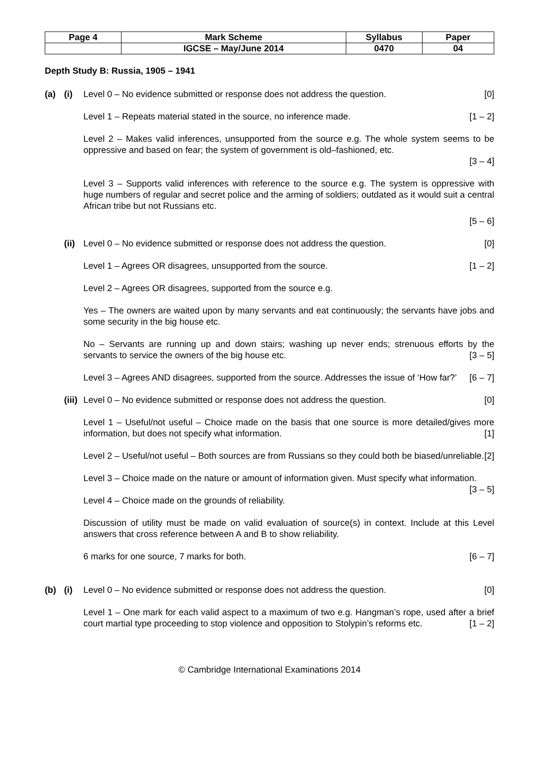| Page 4 | Mark Scheme | Syllabus | Paper |
| | IGCSE – May/June 2014 | 0470 | 04 |
Depth Study B: Russia, 1905 – 1941
(a) (i) Level 0 – No evidence submitted or response does not address the question. [0]
Level 1 – Repeats material stated in the source, no inference made. [1 – 2]
Level 2 – Makes valid inferences, unsupported from the source e.g. The whole system seems to be oppressive and based on fear; the system of government is old–fashioned, etc.
[3 – 4]
Level 3 – Supports valid inferences with reference to the source e.g. The system is oppressive with huge numbers of regular and secret police and the arming of soldiers; outdated as it would suit a central African tribe but not Russians etc.
[5 – 6]
(ii)
Level 0 – No evidence submitted or response does not address the question. [0]
Level 1 – Agrees OR disagrees, unsupported from the source. [1 – 2]
Level 2 – Agrees OR disagrees, supported from the source e.g.
Yes – The owners are waited upon by many servants and eat continuously; the servants have jobs and some security in the big house etc.
No – Servants are running up and down stairs; washing up never ends; strenuous efforts by the servants to service the owners of the big house etc. [3 – 5]
Level 3 – Agrees AND disagrees, supported from the source. Addresses the issue of ‘How far?’ [6 – 7]
(iii)
Level 0 – No evidence submitted or response does not address the question. [0]
Level 1 – Useful/not useful – Choice made on the basis that one source is more detailed/gives more information, but does not specify what information. [1]
Level 2 – Useful/not useful – Both sources are from Russians so they could both be biased/unreliable. [2]
Level 3 – Choice made on the nature or amount of information given. Must specify what information. [3 – 5]
Level 4 – Choice made on the grounds of reliability.
Discussion of utility must be made on valid evaluation of source(s) in context. Include at this Level answers that cross reference between A and B to show reliability.
6 marks for one source, 7 marks for both. [6 – 7]
(b) (i) Level 0 – No evidence submitted or response does not address the question. [0]
Level 1 – One mark for each valid aspect to a maximum of two e.g. Hangman’s rope, used after a brief court martial type proceeding to stop violence and opposition to Stolypin’s reforms etc. [1 – 2]
© Cambridge International Examinations 2014